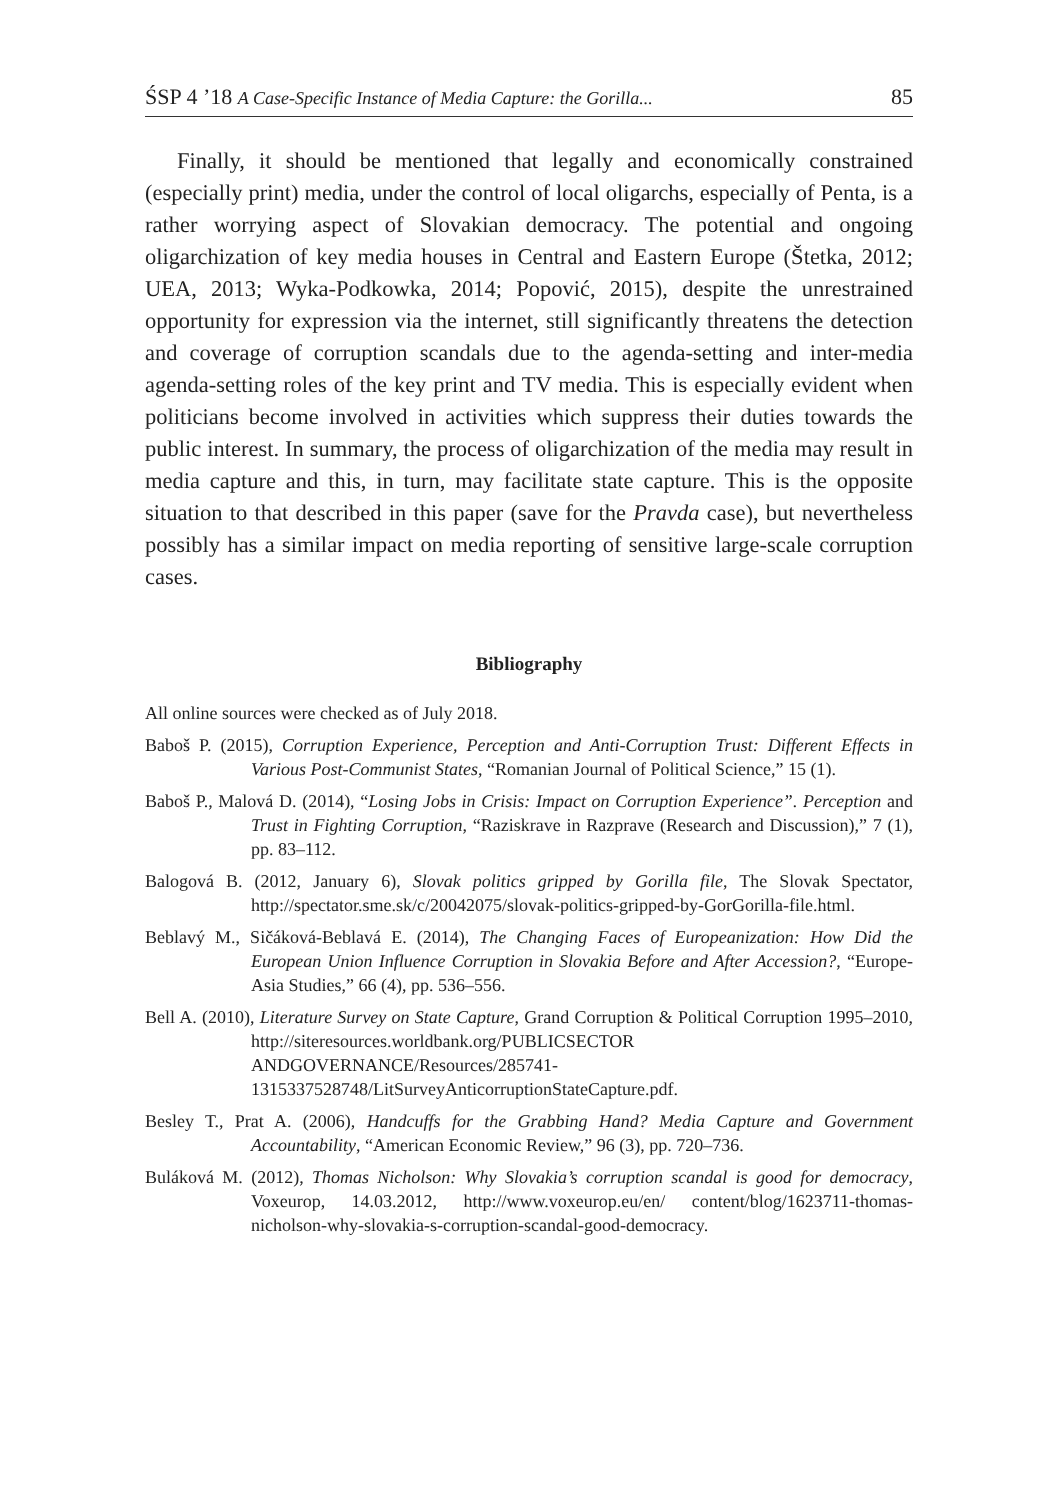ŚSP 4 ’18 A Case-Specific Instance of Media Capture: the Gorilla... 85
Finally, it should be mentioned that legally and economically constrained (especially print) media, under the control of local oligarchs, especially of Penta, is a rather worrying aspect of Slovakian democracy. The potential and ongoing oligarchization of key media houses in Central and Eastern Europe (Štetka, 2012; UEA, 2013; Wyka-Podkowka, 2014; Popović, 2015), despite the unrestrained opportunity for expression via the internet, still significantly threatens the detection and coverage of corruption scandals due to the agenda-setting and inter-media agenda-setting roles of the key print and TV media. This is especially evident when politicians become involved in activities which suppress their duties towards the public interest. In summary, the process of oligarchization of the media may result in media capture and this, in turn, may facilitate state capture. This is the opposite situation to that described in this paper (save for the Pravda case), but nevertheless possibly has a similar impact on media reporting of sensitive large-scale corruption cases.
Bibliography
All online sources were checked as of July 2018.
Baboš P. (2015), Corruption Experience, Perception and Anti-Corruption Trust: Different Effects in Various Post-Communist States, “Romanian Journal of Political Science,” 15 (1).
Baboš P., Malová D. (2014), “Losing Jobs in Crisis: Impact on Corruption Experience”. Perception and Trust in Fighting Corruption, “Raziskrave in Razprave (Research and Discussion),” 7 (1), pp. 83–112.
Balogová B. (2012, January 6), Slovak politics gripped by Gorilla file, The Slovak Spectator, http://spectator.sme.sk/c/20042075/slovak-politics-gripped-by-GorGorilla-file.html.
Beblavý M., Sičáková-Beblavá E. (2014), The Changing Faces of Europeanization: How Did the European Union Influence Corruption in Slovakia Before and After Accession?, “Europe-Asia Studies,” 66 (4), pp. 536–556.
Bell A. (2010), Literature Survey on State Capture, Grand Corruption & Political Corruption 1995–2010, http://siteresources.worldbank.org/PUBLICSECTOR ANDGOVERNANCE/Resources/285741-1315337528748/LitSurveyAnticorruptionStateCapture.pdf.
Besley T., Prat A. (2006), Handcuffs for the Grabbing Hand? Media Capture and Government Accountability, “American Economic Review,” 96 (3), pp. 720–736.
Buláková M. (2012), Thomas Nicholson: Why Slovakia’s corruption scandal is good for democracy, Voxeurop, 14.03.2012, http://www.voxeurop.eu/en/ content/blog/1623711-thomas-nicholson-why-slovakia-s-corruption-scandal-good-democracy.